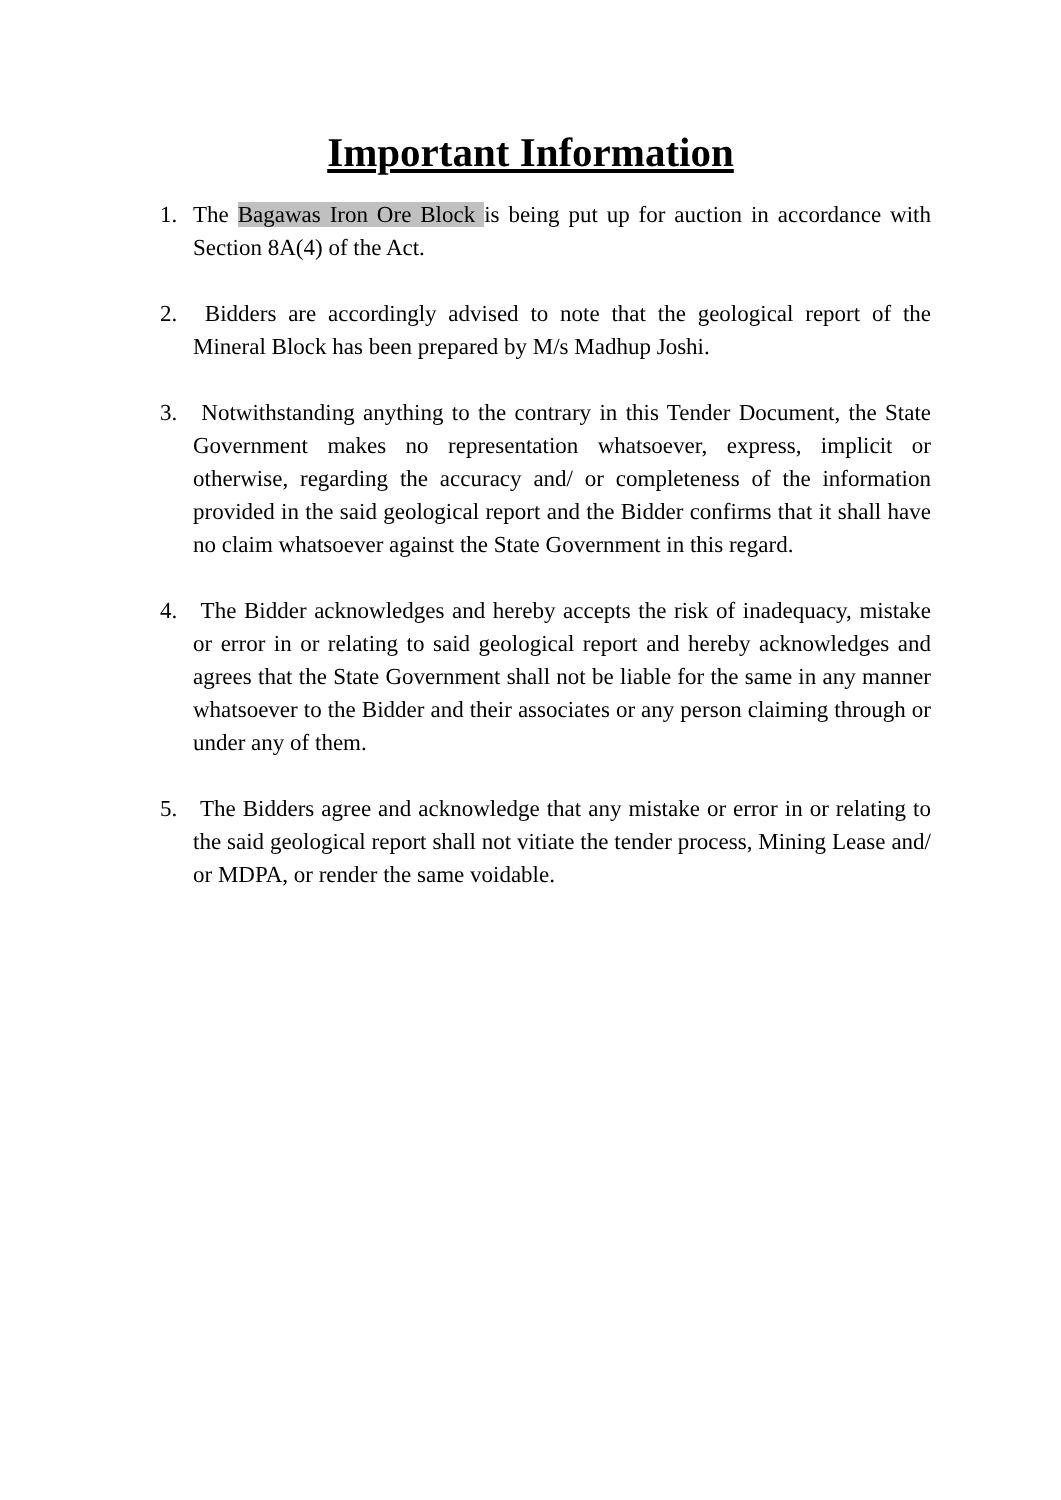Important Information
1. The Bagawas Iron Ore Block is being put up for auction in accordance with Section 8A(4) of the Act.
2. Bidders are accordingly advised to note that the geological report of the Mineral Block has been prepared by M/s Madhup Joshi.
3. Notwithstanding anything to the contrary in this Tender Document, the State Government makes no representation whatsoever, express, implicit or otherwise, regarding the accuracy and/ or completeness of the information provided in the said geological report and the Bidder confirms that it shall have no claim whatsoever against the State Government in this regard.
4. The Bidder acknowledges and hereby accepts the risk of inadequacy, mistake or error in or relating to said geological report and hereby acknowledges and agrees that the State Government shall not be liable for the same in any manner whatsoever to the Bidder and their associates or any person claiming through or under any of them.
5. The Bidders agree and acknowledge that any mistake or error in or relating to the said geological report shall not vitiate the tender process, Mining Lease and/ or MDPA, or render the same voidable.